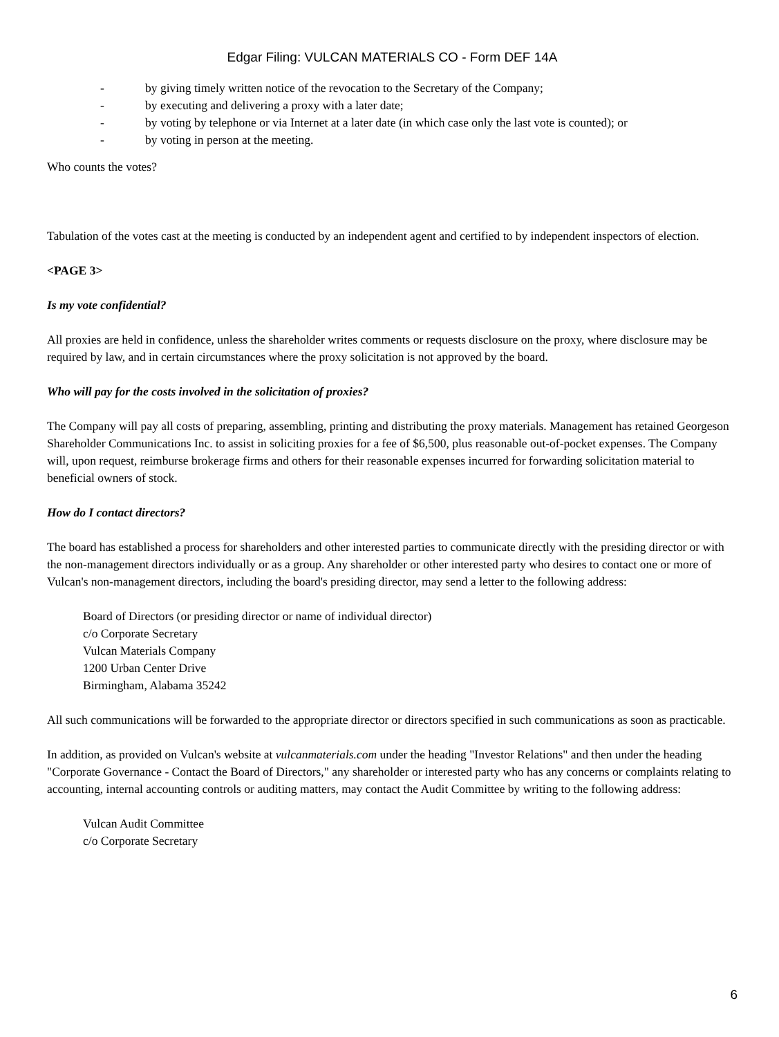Edgar Filing: VULCAN MATERIALS CO - Form DEF 14A
- by giving timely written notice of the revocation to the Secretary of the Company;
- by executing and delivering a proxy with a later date;
- by voting by telephone or via Internet at a later date (in which case only the last vote is counted); or
- by voting in person at the meeting.
Who counts the votes?
Tabulation of the votes cast at the meeting is conducted by an independent agent and certified to by independent inspectors of election.
<PAGE 3>
Is my vote confidential?
All proxies are held in confidence, unless the shareholder writes comments or requests disclosure on the proxy, where disclosure may be required by law, and in certain circumstances where the proxy solicitation is not approved by the board.
Who will pay for the costs involved in the solicitation of proxies?
The Company will pay all costs of preparing, assembling, printing and distributing the proxy materials. Management has retained Georgeson Shareholder Communications Inc. to assist in soliciting proxies for a fee of $6,500, plus reasonable out-of-pocket expenses. The Company will, upon request, reimburse brokerage firms and others for their reasonable expenses incurred for forwarding solicitation material to beneficial owners of stock.
How do I contact directors?
The board has established a process for shareholders and other interested parties to communicate directly with the presiding director or with the non-management directors individually or as a group. Any shareholder or other interested party who desires to contact one or more of Vulcan's non-management directors, including the board's presiding director, may send a letter to the following address:
Board of Directors (or presiding director or name of individual director)
c/o Corporate Secretary
Vulcan Materials Company
1200 Urban Center Drive
Birmingham, Alabama 35242
All such communications will be forwarded to the appropriate director or directors specified in such communications as soon as practicable.
In addition, as provided on Vulcan's website at vulcanmaterials.com under the heading "Investor Relations" and then under the heading "Corporate Governance - Contact the Board of Directors," any shareholder or interested party who has any concerns or complaints relating to accounting, internal accounting controls or auditing matters, may contact the Audit Committee by writing to the following address:
Vulcan Audit Committee
c/o Corporate Secretary
6